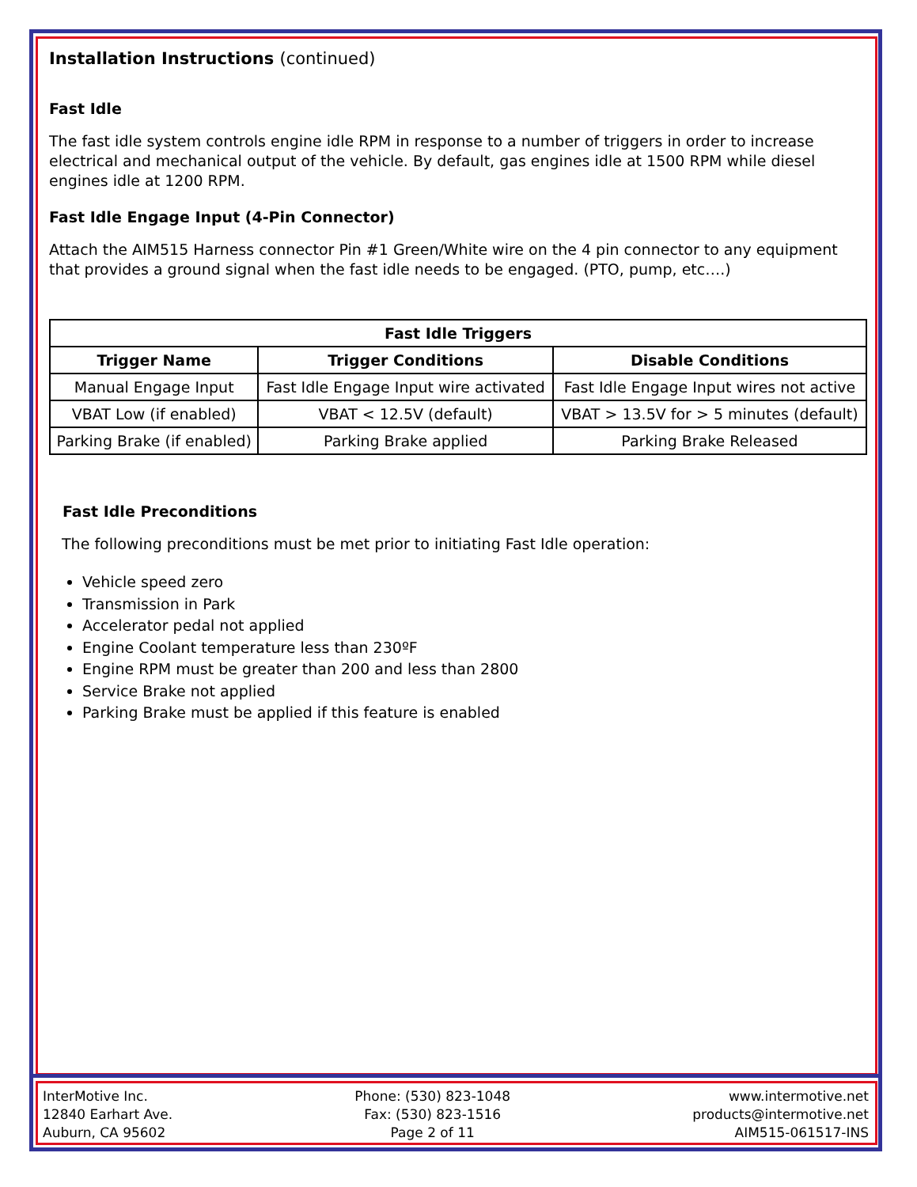Installation Instructions (continued)
Fast Idle
The fast idle system controls engine idle RPM in response to a number of triggers in order to increase electrical and mechanical output of the vehicle. By default, gas engines idle at 1500 RPM while diesel engines idle at 1200 RPM.
Fast Idle Engage Input (4-Pin Connector)
Attach the AIM515 Harness connector Pin #1 Green/White wire on the 4 pin connector to any equipment that provides a ground signal when the fast idle needs to be engaged. (PTO, pump, etc….)
| Fast Idle Triggers | | |
| --- | --- | --- |
| Trigger Name | Trigger Conditions | Disable Conditions |
| Manual Engage Input | Fast Idle Engage Input wire activated | Fast Idle Engage Input wires not active |
| VBAT Low (if enabled) | VBAT < 12.5V (default) | VBAT > 13.5V for > 5 minutes (default) |
| Parking Brake (if enabled) | Parking Brake applied | Parking Brake Released |
Fast Idle Preconditions
The following preconditions must be met prior to initiating Fast Idle operation:
Vehicle speed zero
Transmission in Park
Accelerator pedal not applied
Engine Coolant temperature less than 230ºF
Engine RPM must be greater than 200 and less than 2800
Service Brake not applied
Parking Brake must be applied if this feature is enabled
InterMotive Inc.
12840 Earhart Ave.
Auburn, CA 95602
Phone: (530) 823-1048
Fax: (530) 823-1516
Page 2 of 11
www.intermotive.net
products@intermotive.net
AIM515-061517-INS